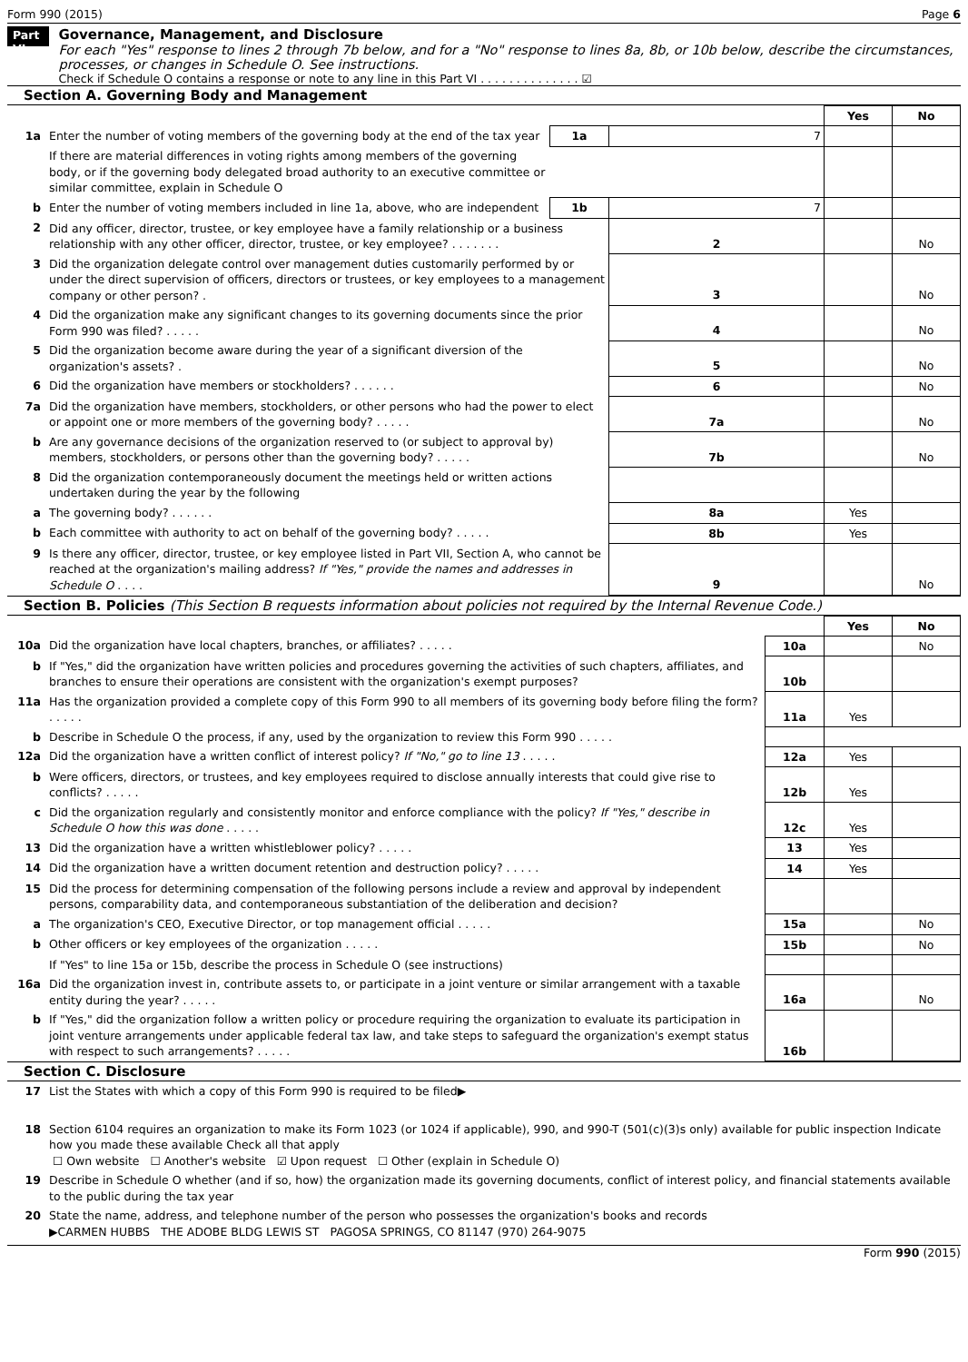Form 990 (2015) Page 6
Part VI
Governance, Management, and Disclosure
For each "Yes" response to lines 2 through 7b below, and for a "No" response to lines 8a, 8b, or 10b below, describe the circumstances, processes, or changes in Schedule O. See instructions.
Check if Schedule O contains a response or note to any line in this Part VI . . . . . . . . . . . . . . ☑
Section A. Governing Body and Management
| | | | | Yes | No |
| 1a | Enter the number of voting members of the governing body at the end of the tax year | 1a | 7 | | |
| | If there are material differences in voting rights among members of the governing body, or if the governing body delegated broad authority to an executive committee or similar committee, explain in Schedule O | | | | |
| b | Enter the number of voting members included in line 1a, above, who are independent | 1b | 7 | | |
| 2 | Did any officer, director, trustee, or key employee have a family relationship or a business relationship with any other officer, director, trustee, or key employee? . . . . . . . | | 2 | | No |
| 3 | Did the organization delegate control over management duties customarily performed by or under the direct supervision of officers, directors or trustees, or key employees to a management company or other person? . | | 3 | | No |
| 4 | Did the organization make any significant changes to its governing documents since the prior Form 990 was filed? . . . . . | | 4 | | No |
| 5 | Did the organization become aware during the year of a significant diversion of the organization's assets? . | | 5 | | No |
| 6 | Did the organization have members or stockholders? . . . . . . | | 6 | | No |
| 7a | Did the organization have members, stockholders, or other persons who had the power to elect or appoint one or more members of the governing body? . . . . . | | 7a | | No |
| b | Are any governance decisions of the organization reserved to (or subject to approval by) members, stockholders, or persons other than the governing body? . . . . . | | 7b | | No |
| 8 | Did the organization contemporaneously document the meetings held or written actions undertaken during the year by the following | | | | |
| a | The governing body? . . . . . . | | 8a | Yes | |
| b | Each committee with authority to act on behalf of the governing body? . . . . . | | 8b | Yes | |
| 9 | Is there any officer, director, trustee, or key employee listed in Part VII, Section A, who cannot be reached at the organization's mailing address? If "Yes," provide the names and addresses in Schedule O . . . . | | 9 | | No |
Section B. Policies (This Section B requests information about policies not required by the Internal Revenue Code.)
| | | | Yes | No |
| 10a | Did the organization have local chapters, branches, or affiliates? . . . . . | 10a | | No |
| b | If "Yes," did the organization have written policies and procedures governing the activities of such chapters, affiliates, and branches to ensure their operations are consistent with the organization's exempt purposes? | 10b | | |
| 11a | Has the organization provided a complete copy of this Form 990 to all members of its governing body before filing the form? . . . . . | 11a | Yes | |
| b | Describe in Schedule O the process, if any, used by the organization to review this Form 990 . . . . . | | | |
| 12a | Did the organization have a written conflict of interest policy? If "No," go to line 13 . . . . . | 12a | Yes | |
| b | Were officers, directors, or trustees, and key employees required to disclose annually interests that could give rise to conflicts? . . . . . | 12b | Yes | |
| c | Did the organization regularly and consistently monitor and enforce compliance with the policy? If "Yes," describe in Schedule O how this was done . . . . . | 12c | Yes | |
| 13 | Did the organization have a written whistleblower policy? . . . . . | 13 | Yes | |
| 14 | Did the organization have a written document retention and destruction policy? . . . . . | 14 | Yes | |
| 15 | Did the process for determining compensation of the following persons include a review and approval by independent persons, comparability data, and contemporaneous substantiation of the deliberation and decision? | | | |
| a | The organization's CEO, Executive Director, or top management official . . . . . | 15a | | No |
| b | Other officers or key employees of the organization . . . . . | 15b | | No |
| | If "Yes" to line 15a or 15b, describe the process in Schedule O (see instructions) | | | |
| 16a | Did the organization invest in, contribute assets to, or participate in a joint venture or similar arrangement with a taxable entity during the year? . . . . . | 16a | | No |
| b | If "Yes," did the organization follow a written policy or procedure requiring the organization to evaluate its participation in joint venture arrangements under applicable federal tax law, and take steps to safeguard the organization's exempt status with respect to such arrangements? . . . . . | 16b | | |
Section C. Disclosure
| 17 | List the States with which a copy of this Form 990 is required to be filed▶ |
| 18 | Section 6104 requires an organization to make its Form 1023 (or 1024 if applicable), 990, and 990-T (501(c)(3)s only) available for public inspection Indicate how you made these available Check all that apply ☐ Own website ☐ Another's website ☑ Upon request ☐ Other (explain in Schedule O) |
| 19 | Describe in Schedule O whether (and if so, how) the organization made its governing documents, conflict of interest policy, and financial statements available to the public during the tax year |
| 20 | State the name, address, and telephone number of the person who possesses the organization's books and records ▶CARMEN HUBBS THE ADOBE BLDG LEWIS ST PAGOSA SPRINGS, CO 81147 (970) 264-9075 |
Form 990 (2015)